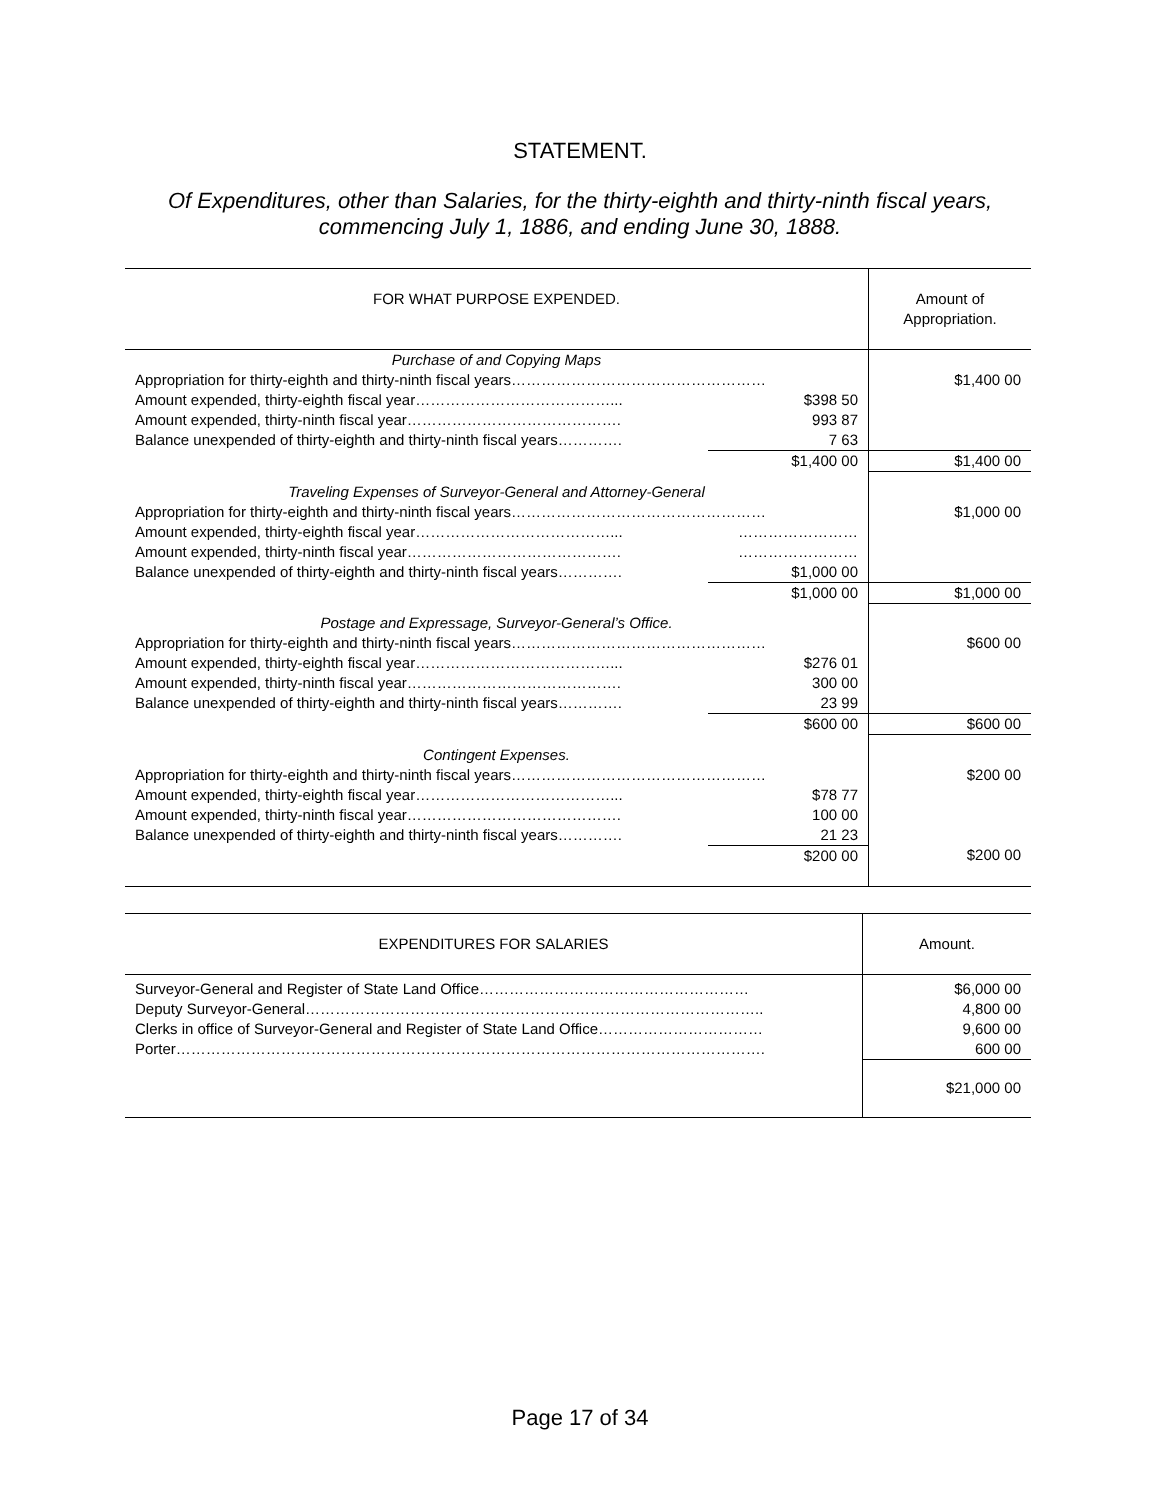STATEMENT.
Of Expenditures, other than Salaries, for the thirty-eighth and thirty-ninth fiscal years,
commencing July 1, 1886, and ending June 30, 1888.
| FOR WHAT PURPOSE EXPENDED. | | Amount of Appropriation. |
| --- | --- | --- |
| Purchase of and Copying Maps | | |
| Appropriation for thirty-eighth and thirty-ninth fiscal years…………………………………………… | | $1,400 00 |
| Amount expended, thirty-eighth fiscal year…………………………………... | $398 50 | |
| Amount expended, thirty-ninth fiscal year……………………………………. | 993 87 | |
| Balance unexpended of thirty-eighth and thirty-ninth fiscal years…………. | 7 63 | |
| | $1,400 00 | $1,400 00 |
| Traveling Expenses of Surveyor-General and Attorney-General | | |
| Appropriation for thirty-eighth and thirty-ninth fiscal years…………………………………………… | | $1,000 00 |
| Amount expended, thirty-eighth fiscal year…………………………………... | …………………… | |
| Amount expended, thirty-ninth fiscal year……………………………………. | …………………… | |
| Balance unexpended of thirty-eighth and thirty-ninth fiscal years…………. | $1,000 00 | |
| | $1,000 00 | $1,000 00 |
| Postage and Expressage, Surveyor-General’s Office. | | |
| Appropriation for thirty-eighth and thirty-ninth fiscal years…………………………………………… | | $600 00 |
| Amount expended, thirty-eighth fiscal year…………………………………... | $276 01 | |
| Amount expended, thirty-ninth fiscal year……………………………………. | 300 00 | |
| Balance unexpended of thirty-eighth and thirty-ninth fiscal years…………. | 23 99 | |
| | $600 00 | $600 00 |
| Contingent Expenses. | | |
| Appropriation for thirty-eighth and thirty-ninth fiscal years…………………………………………… | | $200 00 |
| Amount expended, thirty-eighth fiscal year…………………………………... | $78 77 | |
| Amount expended, thirty-ninth fiscal year……………………………………. | 100 00 | |
| Balance unexpended of thirty-eighth and thirty-ninth fiscal years…………. | 21 23 | |
| | $200 00 | $200 00 |
| EXPENDITURES FOR SALARIES | Amount. |
| --- | --- |
| Surveyor-General and Register of State Land Office……………………………………………… Deputy Surveyor-General……………………………………………………………………………….. Clerks in office of Surveyor-General and Register of State Land Office…………………………… Porter………………………………………………………………………………………………………. | $6,000 00 4,800 00 9,600 00 600 00 |
| | $21,000 00 |
Page 17 of 34